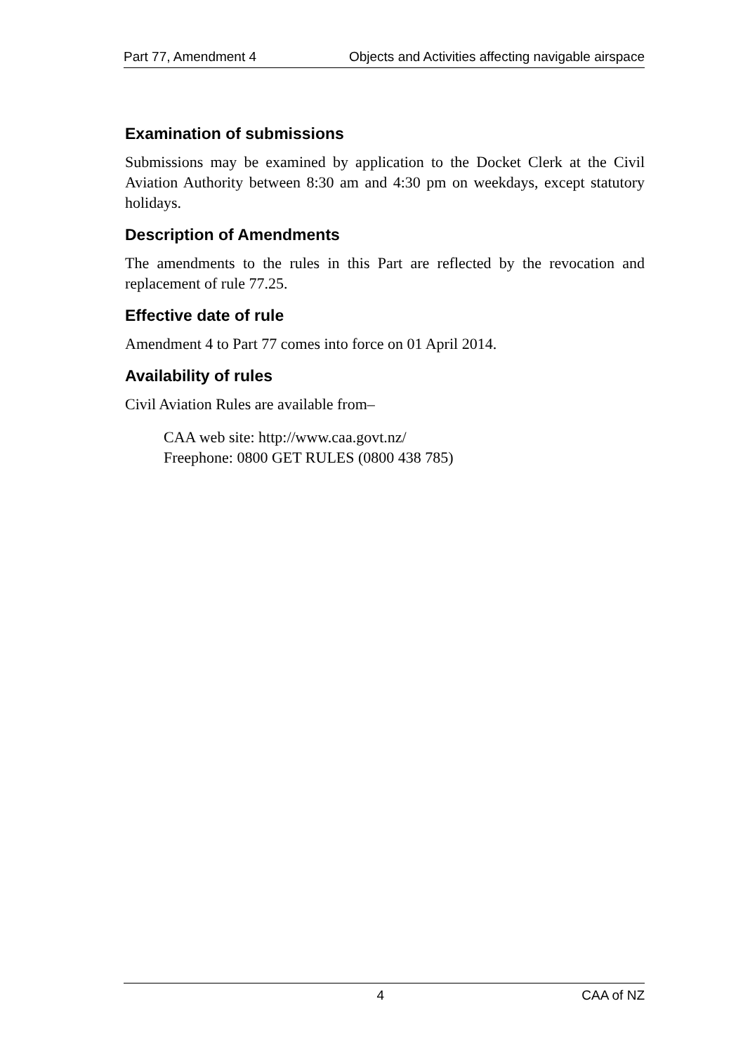Part 77, Amendment 4 Objects and Activities affecting navigable airspace
Examination of submissions
Submissions may be examined by application to the Docket Clerk at the Civil Aviation Authority between 8:30 am and 4:30 pm on weekdays, except statutory holidays.
Description of Amendments
The amendments to the rules in this Part are reflected by the revocation and replacement of rule 77.25.
Effective date of rule
Amendment 4 to Part 77 comes into force on 01 April 2014.
Availability of rules
Civil Aviation Rules are available from–
CAA web site: http://www.caa.govt.nz/
Freephone: 0800 GET RULES (0800 438 785)
4 CAA of NZ